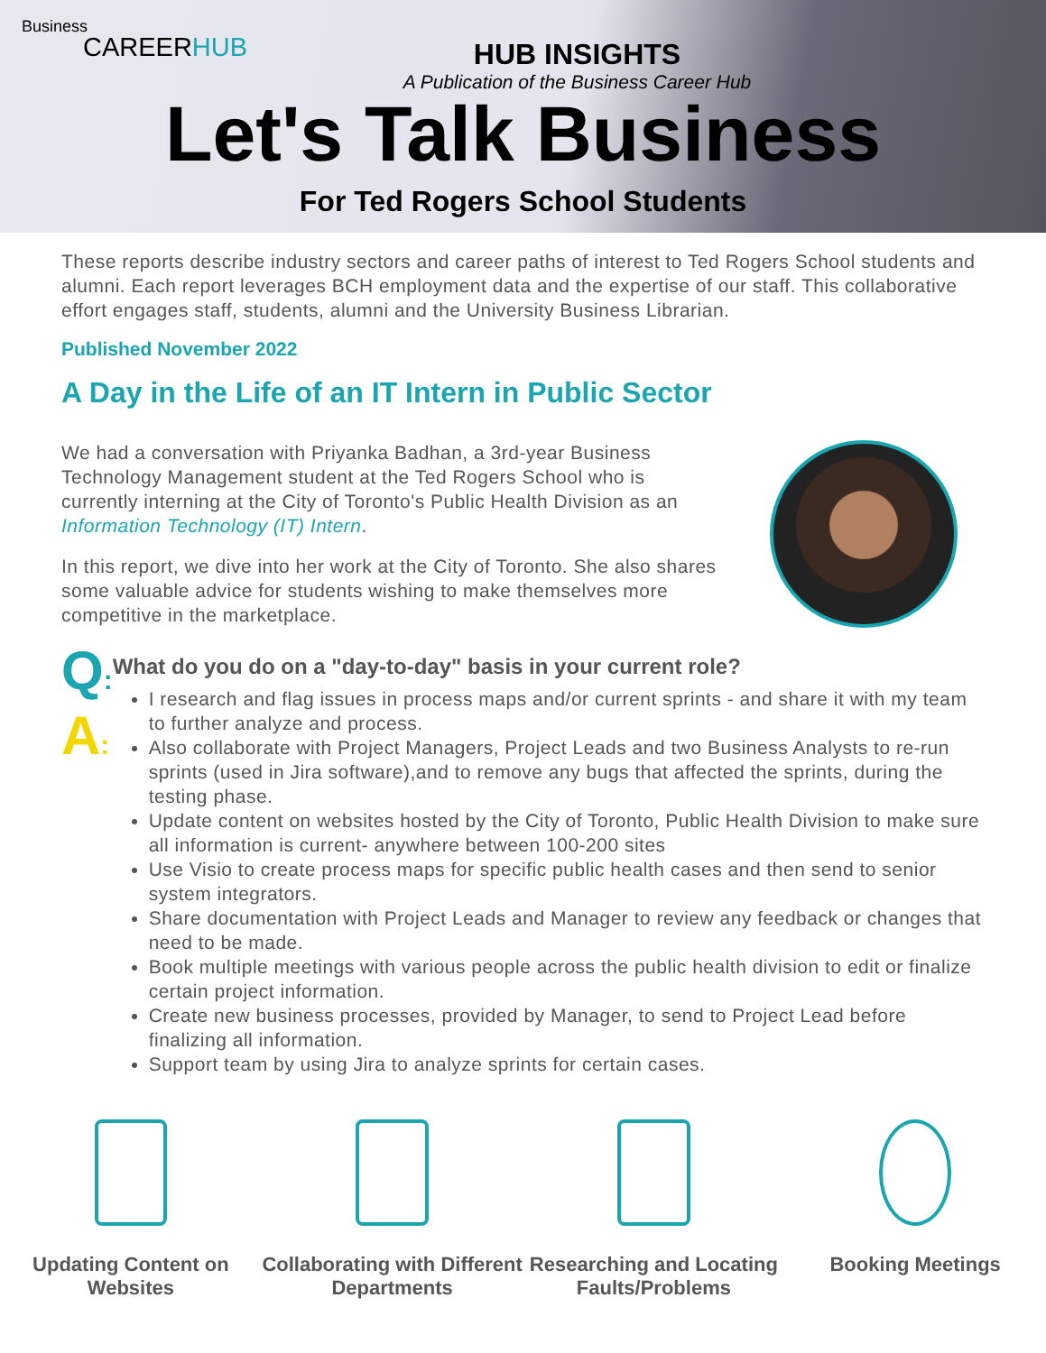Business
CAREERHUB
HUB INSIGHTS
A Publication of the Business Career Hub
Let's Talk Business
For Ted Rogers School Students
These reports describe industry sectors and career paths of interest to Ted Rogers School students and alumni. Each report leverages BCH employment data and the expertise of our staff. This collaborative effort engages staff, students, alumni and the University Business Librarian.
Published November 2022
A Day in the Life of an IT Intern in Public Sector
We had a conversation with Priyanka Badhan, a 3rd-year Business Technology Management student at the Ted Rogers School who is currently interning at the City of Toronto's Public Health Division as an Information Technology (IT) Intern.
In this report, we dive into her work at the City of Toronto. She also shares some valuable advice for students wishing to make themselves more competitive in the marketplace.
Q:
A:
What do you do on a "day-to-day" basis in your current role?
I research and flag issues in process maps and/or current sprints - and share it with my team to further analyze and process.
Also collaborate with Project Managers, Project Leads and two Business Analysts to re-run sprints (used in Jira software),and to remove any bugs that affected the sprints, during the testing phase.
Update content on websites hosted by the City of Toronto, Public Health Division to make sure all information is current- anywhere between 100-200 sites
Use Visio to create process maps for specific public health cases and then send to senior system integrators.
Share documentation with Project Leads and Manager to review any feedback or changes that need to be made.
Book multiple meetings with various people across the public health division to edit or finalize certain project information.
Create new business processes, provided by Manager, to send to Project Lead before finalizing all information.
Support team by using Jira to analyze sprints for certain cases.
Updating Content on Websites Collaborating with Different Departments
Researching and Locating Faults/Problems
Booking Meetings